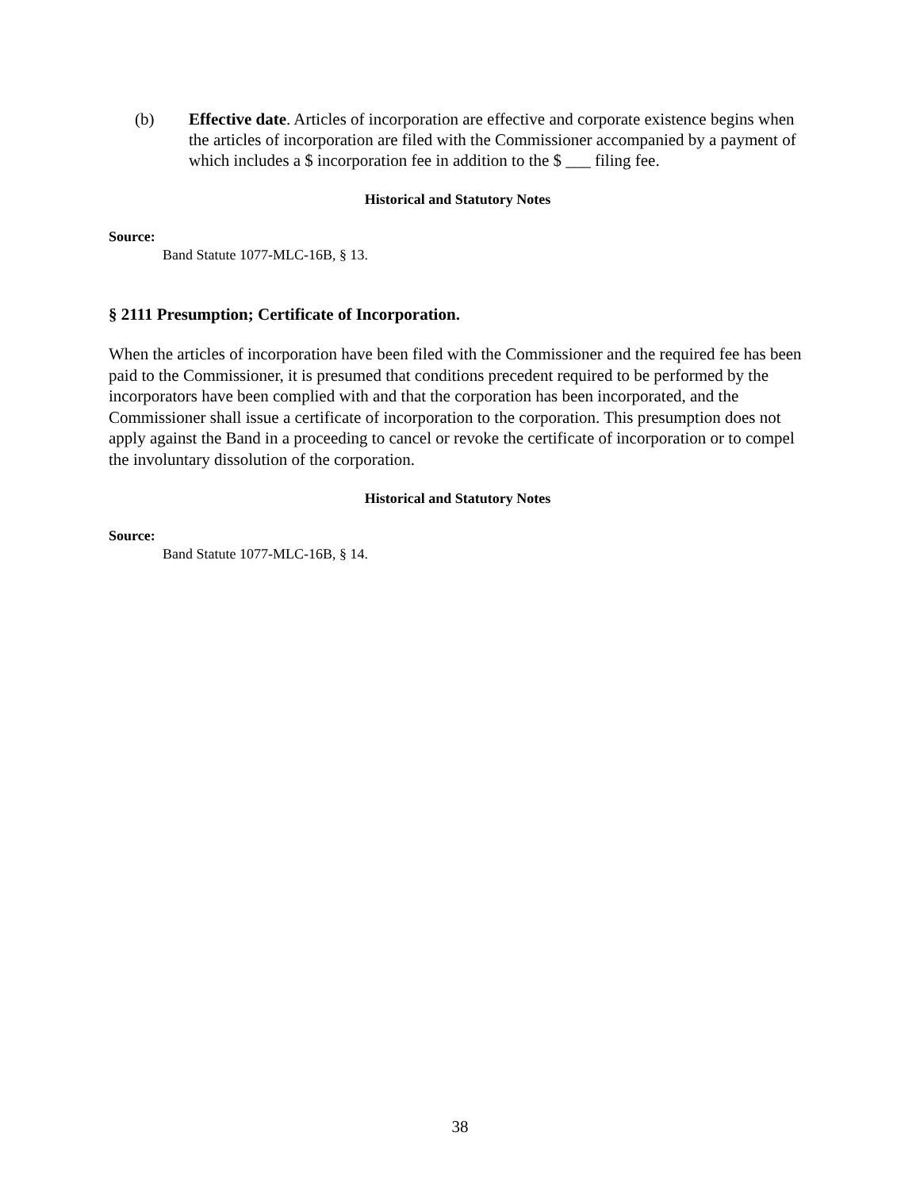(b) Effective date. Articles of incorporation are effective and corporate existence begins when the articles of incorporation are filed with the Commissioner accompanied by a payment of which includes a $ incorporation fee in addition to the $ ___ filing fee.
Historical and Statutory Notes
Source:
Band Statute 1077-MLC-16B, § 13.
§ 2111 Presumption; Certificate of Incorporation.
When the articles of incorporation have been filed with the Commissioner and the required fee has been paid to the Commissioner, it is presumed that conditions precedent required to be performed by the incorporators have been complied with and that the corporation has been incorporated, and the Commissioner shall issue a certificate of incorporation to the corporation. This presumption does not apply against the Band in a proceeding to cancel or revoke the certificate of incorporation or to compel the involuntary dissolution of the corporation.
Historical and Statutory Notes
Source:
Band Statute 1077-MLC-16B, § 14.
38